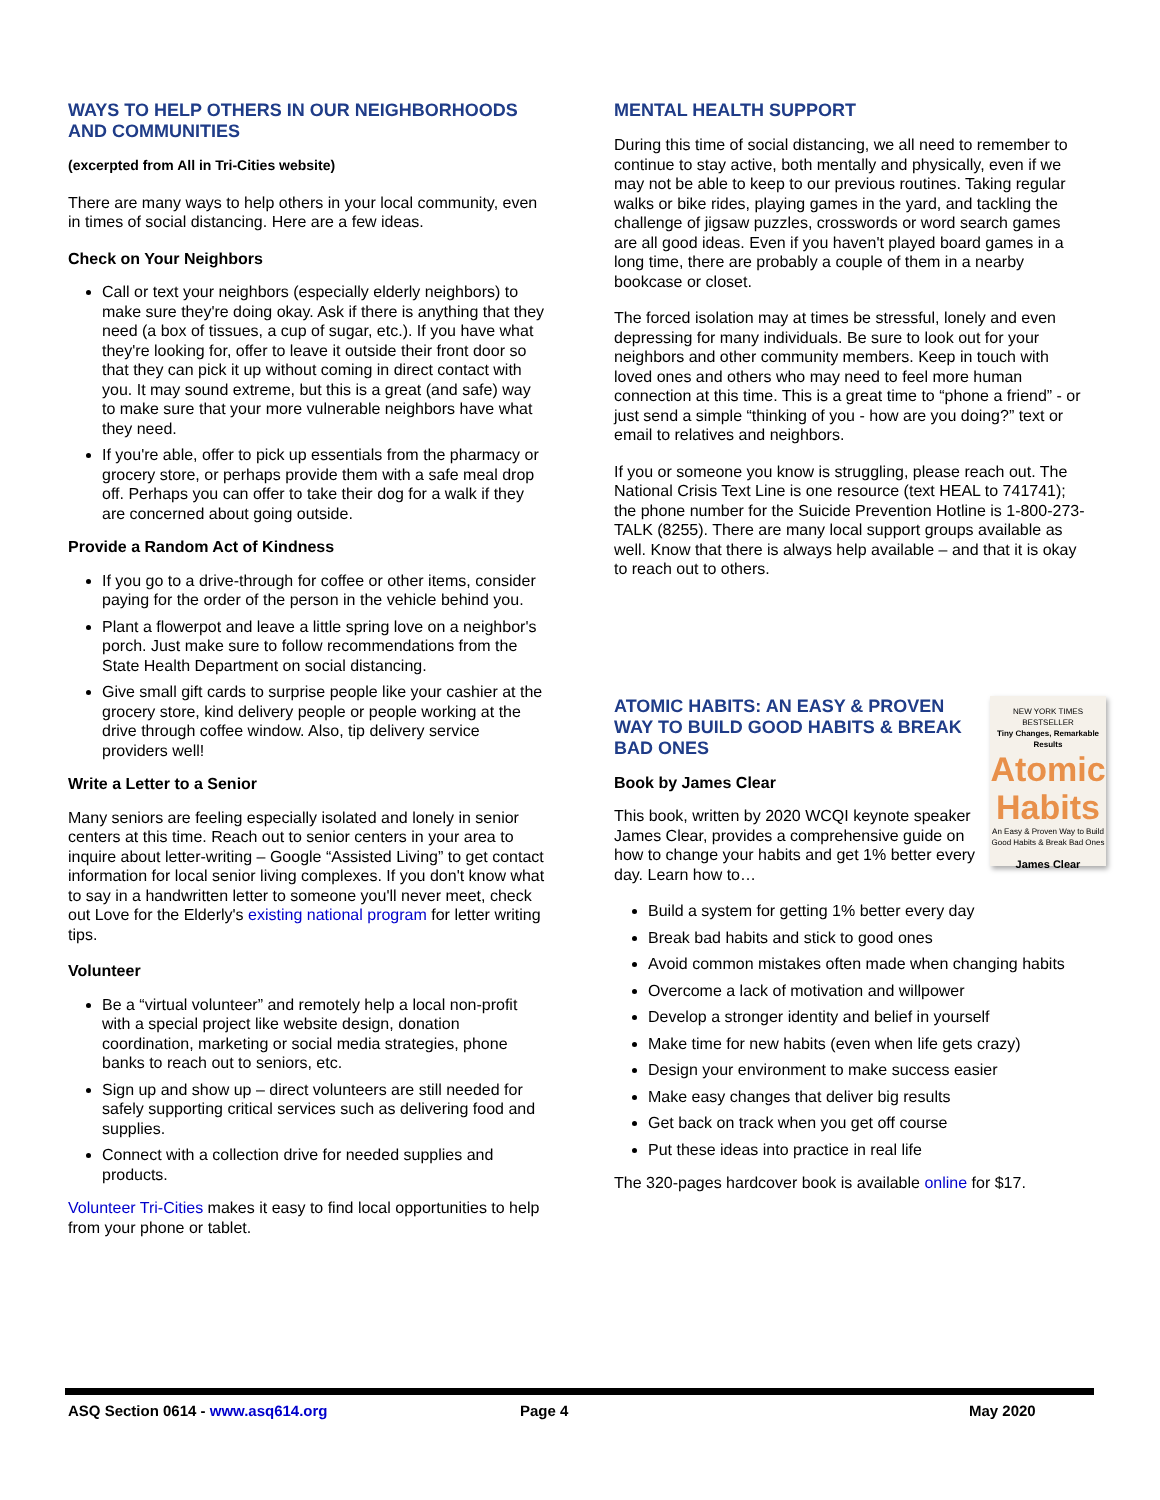WAYS TO HELP OTHERS IN OUR NEIGHBORHOODS AND COMMUNITIES
(excerpted from All in Tri-Cities website)
There are many ways to help others in your local community, even in times of social distancing. Here are a few ideas.
Check on Your Neighbors
Call or text your neighbors (especially elderly neighbors) to make sure they're doing okay. Ask if there is anything that they need (a box of tissues, a cup of sugar, etc.). If you have what they're looking for, offer to leave it outside their front door so that they can pick it up without coming in direct contact with you. It may sound extreme, but this is a great (and safe) way to make sure that your more vulnerable neighbors have what they need.
If you're able, offer to pick up essentials from the pharmacy or grocery store, or perhaps provide them with a safe meal drop off. Perhaps you can offer to take their dog for a walk if they are concerned about going outside.
Provide a Random Act of Kindness
If you go to a drive-through for coffee or other items, consider paying for the order of the person in the vehicle behind you.
Plant a flowerpot and leave a little spring love on a neighbor's porch. Just make sure to follow recommendations from the State Health Department on social distancing.
Give small gift cards to surprise people like your cashier at the grocery store, kind delivery people or people working at the drive through coffee window. Also, tip delivery service providers well!
Write a Letter to a Senior
Many seniors are feeling especially isolated and lonely in senior centers at this time. Reach out to senior centers in your area to inquire about letter-writing – Google “Assisted Living” to get contact information for local senior living complexes. If you don't know what to say in a handwritten letter to someone you'll never meet, check out Love for the Elderly's existing national program for letter writing tips.
Volunteer
Be a “virtual volunteer” and remotely help a local non-profit with a special project like website design, donation coordination, marketing or social media strategies, phone banks to reach out to seniors, etc.
Sign up and show up – direct volunteers are still needed for safely supporting critical services such as delivering food and supplies.
Connect with a collection drive for needed supplies and products.
Volunteer Tri-Cities makes it easy to find local opportunities to help from your phone or tablet.
MENTAL HEALTH SUPPORT
During this time of social distancing, we all need to remember to continue to stay active, both mentally and physically, even if we may not be able to keep to our previous routines. Taking regular walks or bike rides, playing games in the yard, and tackling the challenge of jigsaw puzzles, crosswords or word search games are all good ideas. Even if you haven't played board games in a long time, there are probably a couple of them in a nearby bookcase or closet.
The forced isolation may at times be stressful, lonely and even depressing for many individuals. Be sure to look out for your neighbors and other community members. Keep in touch with loved ones and others who may need to feel more human connection at this time. This is a great time to “phone a friend” - or just send a simple “thinking of you - how are you doing?” text or email to relatives and neighbors.
If you or someone you know is struggling, please reach out. The National Crisis Text Line is one resource (text HEAL to 741741); the phone number for the Suicide Prevention Hotline is 1-800-273-TALK (8255). There are many local support groups available as well. Know that there is always help available – and that it is okay to reach out to others.
NEW YORK TIMES BESTSELLER
Tiny Changes, Remarkable Results
Atomic Habits
An Easy & Proven Way to Build Good Habits & Break Bad Ones
James Clear
ATOMIC HABITS: AN EASY & PROVEN WAY TO BUILD GOOD HABITS & BREAK BAD ONES
Book by James Clear
This book, written by 2020 WCQI keynote speaker James Clear, provides a comprehensive guide on how to change your habits and get 1% better every day. Learn how to…
Build a system for getting 1% better every day
Break bad habits and stick to good ones
Avoid common mistakes often made when changing habits
Overcome a lack of motivation and willpower
Develop a stronger identity and belief in yourself
Make time for new habits (even when life gets crazy)
Design your environment to make success easier
Make easy changes that deliver big results
Get back on track when you get off course
Put these ideas into practice in real life
The 320-pages hardcover book is available online for $17.
ASQ Section 0614 - www.asq614.org Page 4 May 2020